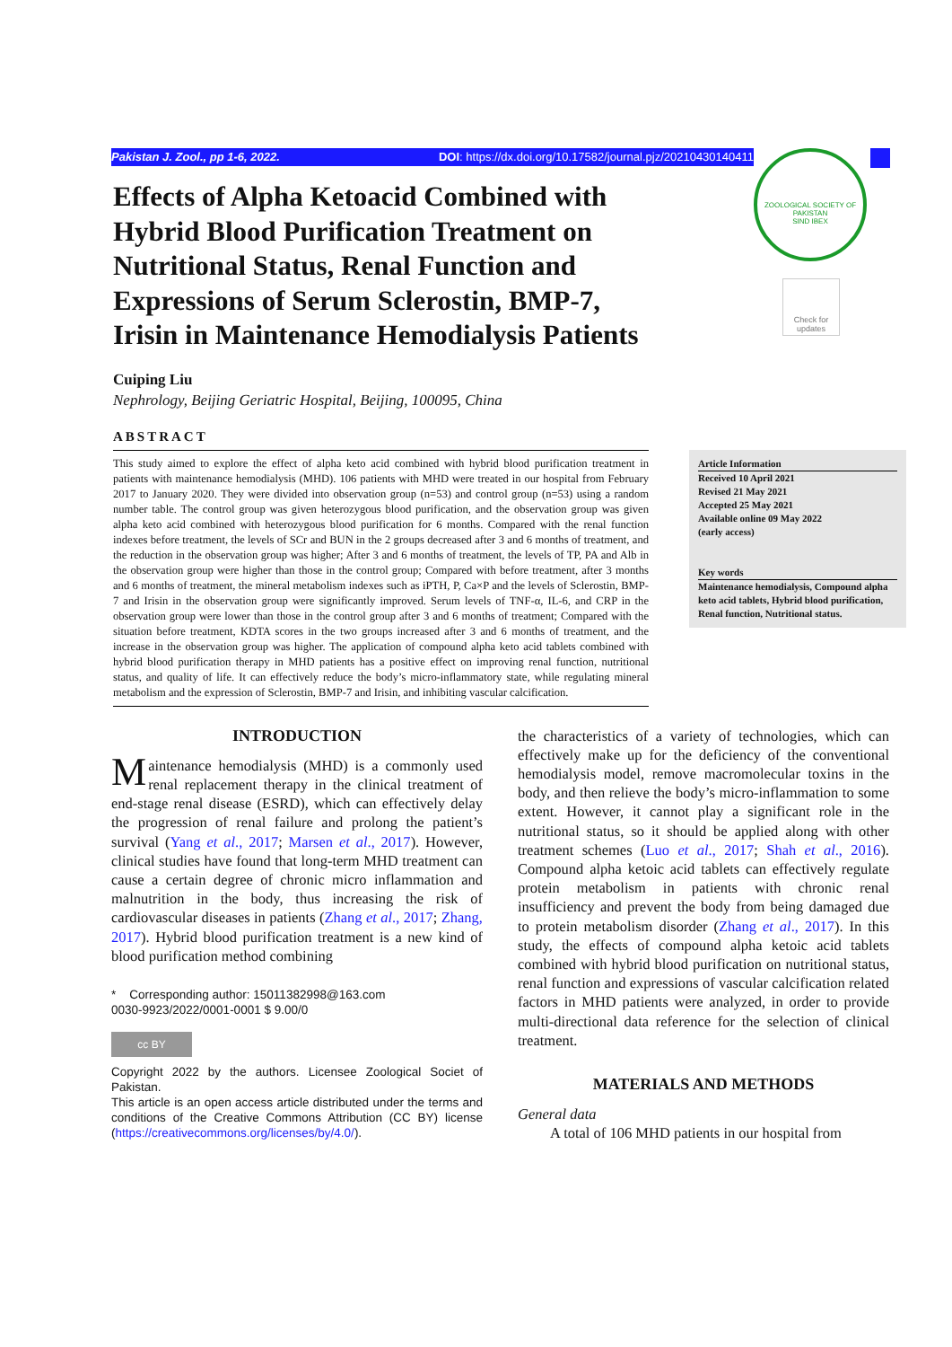Pakistan J. Zool., pp 1-6, 2022. DOI: https://dx.doi.org/10.17582/journal.pjz/20210430140411
ZOOLOGICAL SOCIETY OF PAKISTAN
SIND IBEX
Check for updates
Effects of Alpha Ketoacid Combined with Hybrid Blood Purification Treatment on Nutritional Status, Renal Function and Expressions of Serum Sclerostin, BMP-7, Irisin in Maintenance Hemodialysis Patients
Cuiping Liu
Nephrology, Beijing Geriatric Hospital, Beijing, 100095, China
ABSTRACT
This study aimed to explore the effect of alpha keto acid combined with hybrid blood purification treatment in patients with maintenance hemodialysis (MHD). 106 patients with MHD were treated in our hospital from February 2017 to January 2020. They were divided into observation group (n=53) and control group (n=53) using a random number table. The control group was given heterozygous blood purification, and the observation group was given alpha keto acid combined with heterozygous blood purification for 6 months. Compared with the renal function indexes before treatment, the levels of SCr and BUN in the 2 groups decreased after 3 and 6 months of treatment, and the reduction in the observation group was higher; After 3 and 6 months of treatment, the levels of TP, PA and Alb in the observation group were higher than those in the control group; Compared with before treatment, after 3 months and 6 months of treatment, the mineral metabolism indexes such as iPTH, P, Ca×P and the levels of Sclerostin, BMP-7 and Irisin in the observation group were significantly improved. Serum levels of TNF-α, IL-6, and CRP in the observation group were lower than those in the control group after 3 and 6 months of treatment; Compared with the situation before treatment, KDTA scores in the two groups increased after 3 and 6 months of treatment, and the increase in the observation group was higher. The application of compound alpha keto acid tablets combined with hybrid blood purification therapy in MHD patients has a positive effect on improving renal function, nutritional status, and quality of life. It can effectively reduce the body’s micro-inflammatory state, while regulating mineral metabolism and the expression of Sclerostin, BMP-7 and Irisin, and inhibiting vascular calcification.
Article Information
Received 10 April 2021
Revised 21 May 2021
Accepted 25 May 2021
Available online 09 May 2022
(early access)
Key words
Maintenance hemodialysis, Compound alpha keto acid tablets, Hybrid blood purification, Renal function, Nutritional status.
INTRODUCTION
Maintenance hemodialysis (MHD) is a commonly used renal replacement therapy in the clinical treatment of end-stage renal disease (ESRD), which can effectively delay the progression of renal failure and prolong the patient’s survival (Yang et al., 2017; Marsen et al., 2017). However, clinical studies have found that long-term MHD treatment can cause a certain degree of chronic micro inflammation and malnutrition in the body, thus increasing the risk of cardiovascular diseases in patients (Zhang et al., 2017; Zhang, 2017). Hybrid blood purification treatment is a new kind of blood purification method combining
* Corresponding author: 15011382998@163.com
0030-9923/2022/0001-0001 $ 9.00/0
cc BY
Copyright 2022 by the authors. Licensee Zoological Societ of Pakistan.
This article is an open access article distributed under the terms and conditions of the Creative Commons Attribution (CC BY) license (https://creativecommons.org/licenses/by/4.0/).
the characteristics of a variety of technologies, which can effectively make up for the deficiency of the conventional hemodialysis model, remove macromolecular toxins in the body, and then relieve the body’s micro-inflammation to some extent. However, it cannot play a significant role in the nutritional status, so it should be applied along with other treatment schemes (Luo et al., 2017; Shah et al., 2016). Compound alpha ketoic acid tablets can effectively regulate protein metabolism in patients with chronic renal insufficiency and prevent the body from being damaged due to protein metabolism disorder (Zhang et al., 2017). In this study, the effects of compound alpha ketoic acid tablets combined with hybrid blood purification on nutritional status, renal function and expressions of vascular calcification related factors in MHD patients were analyzed, in order to provide multi-directional data reference for the selection of clinical treatment.
MATERIALS AND METHODS
General data
A total of 106 MHD patients in our hospital from